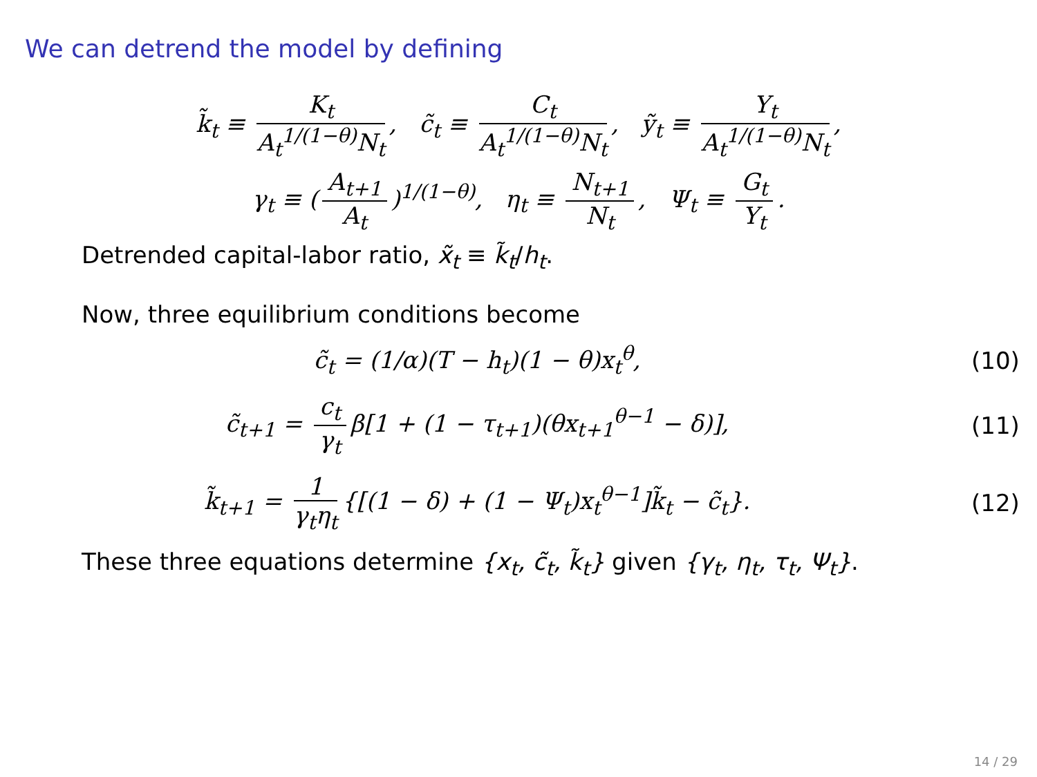We can detrend the model by defining
k̃<sub>t</sub> ≡ K<sub>t</sub> A<sub>t</sub><sup>1/(1−θ)</sup>N<sub>t</sub>, c̃<sub>t</sub> ≡ C<sub>t</sub> A<sub>t</sub><sup>1/(1−θ)</sup>N<sub>t</sub>, ỹ<sub>t</sub> ≡ Y<sub>t</sub> A<sub>t</sub><sup>1/(1−θ)</sup>N<sub>t</sub>,
γ<sub>t</sub> ≡ (A<sub>t+1</sub> A<sub>t</sub>)<sup>1/(1−θ)</sup>, η<sub>t</sub> ≡ N<sub>t+1</sub> N<sub>t</sub>, Ψ<sub>t</sub> ≡ G<sub>t</sub> Y<sub>t</sub>.
Detrended capital-labor ratio, x̃<sub>t</sub> ≡ k̃<sub>t</sub>/h<sub>t</sub>.
Now, three equilibrium conditions become
c̃<sub>t</sub> = (1/α)(T − h<sub>t</sub>)(1 − θ)x<sub>t</sub><sup>θ</sup>, (10)
c̃<sub>t+1</sub> = c<sub>t</sub> γ<sub>t</sub> β[1 + (1 − τ<sub>t+1</sub>)(θx<sub>t+1</sub><sup>θ−1</sup> − δ)],
(11)
k̃<sub>t+1</sub> = 1 γ<sub>t</sub>η<sub>t</sub> {[(1 − δ) + (1 − Ψ<sub>t</sub>)x<sub>t</sub><sup>θ−1</sup>]k̃<sub>t</sub> − c̃<sub>t</sub>}.
(12)
These three equations determine {x<sub>t</sub>, c̃<sub>t</sub>, k̃<sub>t</sub>} given {γ<sub>t</sub>, η<sub>t</sub>, τ<sub>t</sub>, Ψ<sub>t</sub>}.
14 / 29